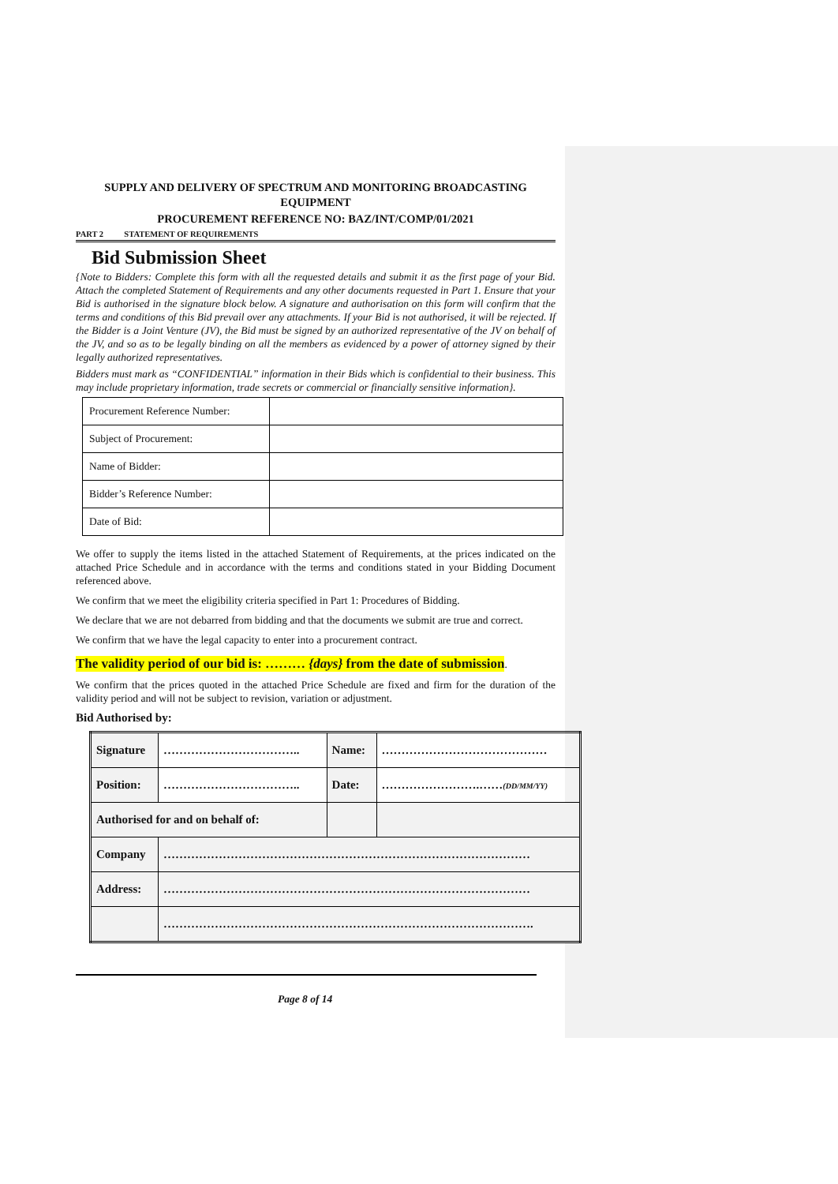SUPPLY AND DELIVERY OF SPECTRUM AND MONITORING BROADCASTING EQUIPMENT
PROCUREMENT REFERENCE NO: BAZ/INT/COMP/01/2021
PART 2 STATEMENT OF REQUIREMENTS
Bid Submission Sheet
{Note to Bidders: Complete this form with all the requested details and submit it as the first page of your Bid. Attach the completed Statement of Requirements and any other documents requested in Part 1. Ensure that your Bid is authorised in the signature block below. A signature and authorisation on this form will confirm that the terms and conditions of this Bid prevail over any attachments. If your Bid is not authorised, it will be rejected. If the Bidder is a Joint Venture (JV), the Bid must be signed by an authorized representative of the JV on behalf of the JV, and so as to be legally binding on all the members as evidenced by a power of attorney signed by their legally authorized representatives.
Bidders must mark as “CONFIDENTIAL” information in their Bids which is confidential to their business. This may include proprietary information, trade secrets or commercial or financially sensitive information}.
| Procurement Reference Number: | |
| Subject of Procurement: | |
| Name of Bidder: | |
| Bidder’s Reference Number: | |
| Date of Bid: | |
We offer to supply the items listed in the attached Statement of Requirements, at the prices indicated on the attached Price Schedule and in accordance with the terms and conditions stated in your Bidding Document referenced above.
We confirm that we meet the eligibility criteria specified in Part 1: Procedures of Bidding.
We declare that we are not debarred from bidding and that the documents we submit are true and correct.
We confirm that we have the legal capacity to enter into a procurement contract.
The validity period of our bid is: ……… {days} from the date of submission
.
We confirm that the prices quoted in the attached Price Schedule are fixed and firm for the duration of the validity period and will not be subject to revision, variation or adjustment.
Bid Authorised by:
| Signature | …………………………….. | Name: | …………………………………… |
| Position: | …………………………….. | Date: | …………………….…… (DD/MM/YY) |
| Authorised for and on behalf of: | | | |
| Company | ………………………………………………………………………………… | | |
| Address: | ………………………………………………………………………………… | | |
| | …………………………………………………………………………………. | | |
Page 8 of 14